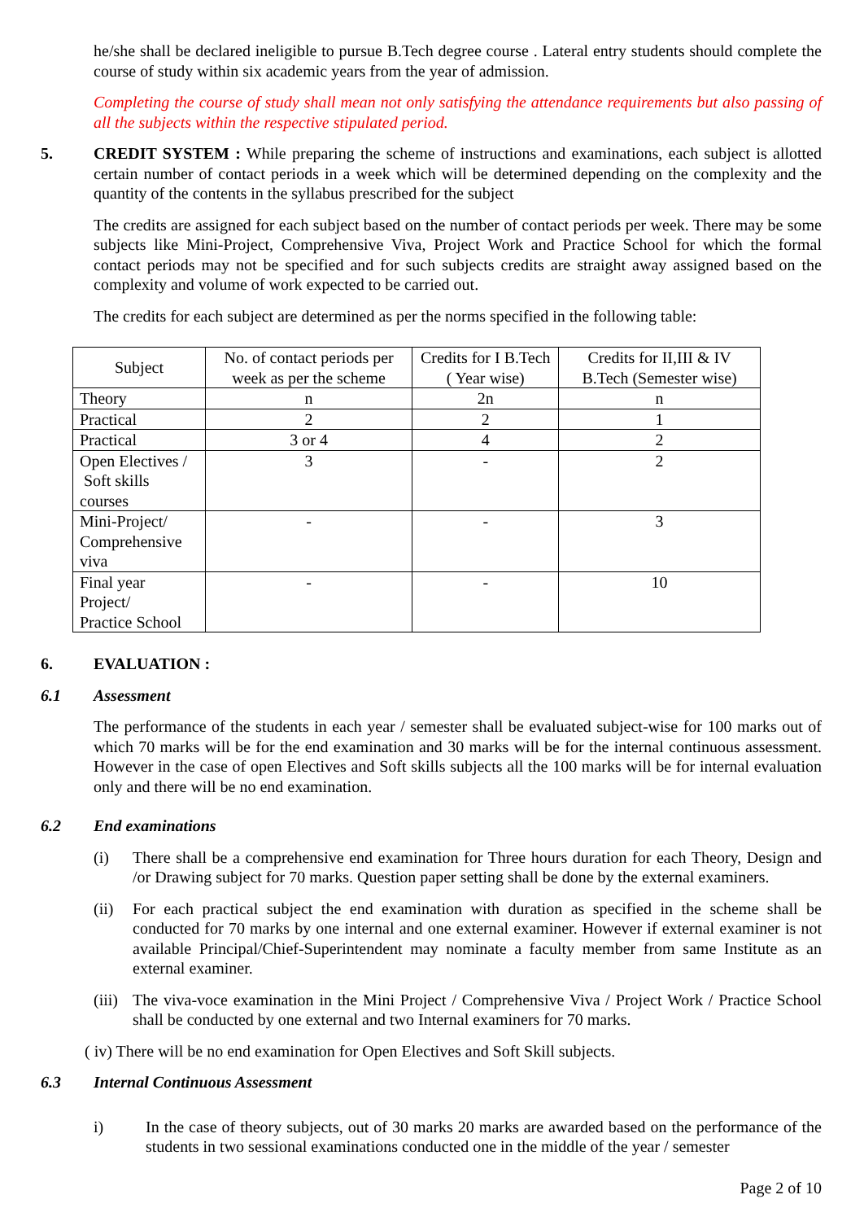he/she shall be declared ineligible to pursue B.Tech degree course . Lateral entry students should complete the course of study within six academic years from the year of admission.
Completing the course of study shall mean not only satisfying the attendance requirements but also passing of all the subjects within the respective stipulated period.
5. CREDIT SYSTEM : While preparing the scheme of instructions and examinations, each subject is allotted certain number of contact periods in a week which will be determined depending on the complexity and the quantity of the contents in the syllabus prescribed for the subject
The credits are assigned for each subject based on the number of contact periods per week. There may be some subjects like Mini-Project, Comprehensive Viva, Project Work and Practice School for which the formal contact periods may not be specified and for such subjects credits are straight away assigned based on the complexity and volume of work expected to be carried out.
The credits for each subject are determined as per the norms specified in the following table:
| Subject | No. of contact periods per week as per the scheme | Credits for I B.Tech ( Year wise) | Credits for II,III & IV B.Tech (Semester wise) |
| --- | --- | --- | --- |
| Theory | n | 2n | n |
| Practical | 2 | 2 | 1 |
| Practical | 3 or 4 | 4 | 2 |
| Open Electives / Soft skills courses | 3 | - | 2 |
| Mini-Project/ Comprehensive viva | - | - | 3 |
| Final year Project/ Practice School | - | - | 10 |
6. EVALUATION :
6.1 Assessment
The performance of the students in each year / semester shall be evaluated subject-wise for 100 marks out of which 70 marks will be for the end examination and 30 marks will be for the internal continuous assessment. However in the case of open Electives and Soft skills subjects all the 100 marks will be for internal evaluation only and there will be no end examination.
6.2 End examinations
(i) There shall be a comprehensive end examination for Three hours duration for each Theory, Design and /or Drawing subject for 70 marks. Question paper setting shall be done by the external examiners.
(ii) For each practical subject the end examination with duration as specified in the scheme shall be conducted for 70 marks by one internal and one external examiner. However if external examiner is not available Principal/Chief-Superintendent may nominate a faculty member from same Institute as an external examiner.
(iii) The viva-voce examination in the Mini Project / Comprehensive Viva / Project Work / Practice School shall be conducted by one external and two Internal examiners for 70 marks.
( iv) There will be no end examination for Open Electives and Soft Skill subjects.
6.3 Internal Continuous Assessment
i) In the case of theory subjects, out of 30 marks 20 marks are awarded based on the performance of the students in two sessional examinations conducted one in the middle of the year / semester
Page 2 of 10